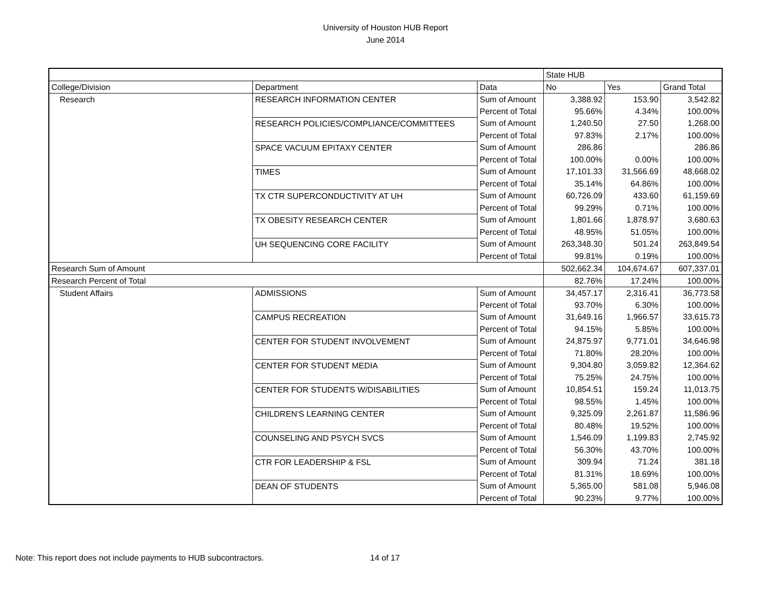University of Houston HUB Report
June 2014
| | | | State HUB | | |
| --- | --- | --- | --- | --- | --- |
| College/Division | Department | Data | No | Yes | Grand Total |
| Research | RESEARCH INFORMATION CENTER | Sum of Amount | 3,388.92 | 153.90 | 3,542.82 |
| | | Percent of Total | 95.66% | 4.34% | 100.00% |
| | RESEARCH POLICIES/COMPLIANCE/COMMITTEES | Sum of Amount | 1,240.50 | 27.50 | 1,268.00 |
| | | Percent of Total | 97.83% | 2.17% | 100.00% |
| | SPACE VACUUM EPITAXY CENTER | Sum of Amount | 286.86 | | 286.86 |
| | | Percent of Total | 100.00% | 0.00% | 100.00% |
| | TIMES | Sum of Amount | 17,101.33 | 31,566.69 | 48,668.02 |
| | | Percent of Total | 35.14% | 64.86% | 100.00% |
| | TX CTR SUPERCONDUCTIVITY AT UH | Sum of Amount | 60,726.09 | 433.60 | 61,159.69 |
| | | Percent of Total | 99.29% | 0.71% | 100.00% |
| | TX OBESITY RESEARCH CENTER | Sum of Amount | 1,801.66 | 1,878.97 | 3,680.63 |
| | | Percent of Total | 48.95% | 51.05% | 100.00% |
| | UH SEQUENCING CORE FACILITY | Sum of Amount | 263,348.30 | 501.24 | 263,849.54 |
| | | Percent of Total | 99.81% | 0.19% | 100.00% |
| Research Sum of Amount | | | 502,662.34 | 104,674.67 | 607,337.01 |
| Research Percent of Total | | | 82.76% | 17.24% | 100.00% |
| Student Affairs | ADMISSIONS | Sum of Amount | 34,457.17 | 2,316.41 | 36,773.58 |
| | | Percent of Total | 93.70% | 6.30% | 100.00% |
| | CAMPUS RECREATION | Sum of Amount | 31,649.16 | 1,966.57 | 33,615.73 |
| | | Percent of Total | 94.15% | 5.85% | 100.00% |
| | CENTER FOR STUDENT INVOLVEMENT | Sum of Amount | 24,875.97 | 9,771.01 | 34,646.98 |
| | | Percent of Total | 71.80% | 28.20% | 100.00% |
| | CENTER FOR STUDENT MEDIA | Sum of Amount | 9,304.80 | 3,059.82 | 12,364.62 |
| | | Percent of Total | 75.25% | 24.75% | 100.00% |
| | CENTER FOR STUDENTS W/DISABILITIES | Sum of Amount | 10,854.51 | 159.24 | 11,013.75 |
| | | Percent of Total | 98.55% | 1.45% | 100.00% |
| | CHILDREN'S LEARNING CENTER | Sum of Amount | 9,325.09 | 2,261.87 | 11,586.96 |
| | | Percent of Total | 80.48% | 19.52% | 100.00% |
| | COUNSELING AND PSYCH SVCS | Sum of Amount | 1,546.09 | 1,199.83 | 2,745.92 |
| | | Percent of Total | 56.30% | 43.70% | 100.00% |
| | CTR FOR LEADERSHIP & FSL | Sum of Amount | 309.94 | 71.24 | 381.18 |
| | | Percent of Total | 81.31% | 18.69% | 100.00% |
| | DEAN OF STUDENTS | Sum of Amount | 5,365.00 | 581.08 | 5,946.08 |
| | | Percent of Total | 90.23% | 9.77% | 100.00% |
Note: This report does not include payments to HUB subcontractors. 14 of 17